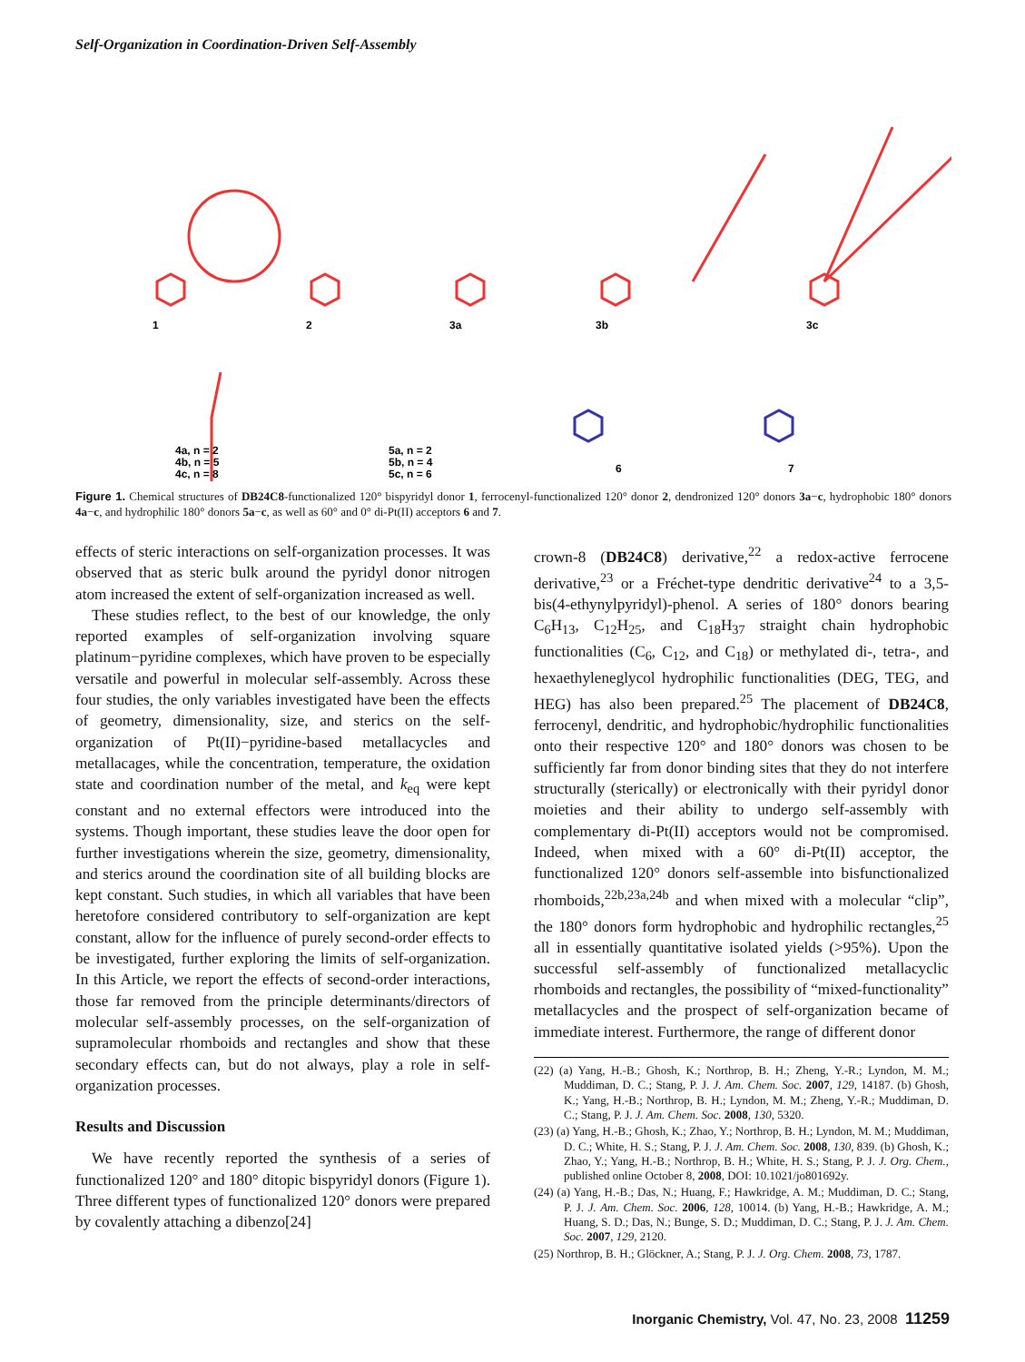Self-Organization in Coordination-Driven Self-Assembly
1
2
3a
3b
3c
4a, n = 2
4b, n = 5
4c, n = 8
5a, n = 2
5b, n = 4
5c, n = 6
6
7
Figure 1. Chemical structures of DB24C8-functionalized 120° bispyridyl donor 1, ferrocenyl-functionalized 120° donor 2, dendronized 120° donors 3a−c, hydrophobic 180° donors 4a−c, and hydrophilic 180° donors 5a−c, as well as 60° and 0° di-Pt(II) acceptors 6 and 7.
effects of steric interactions on self-organization processes. It was observed that as steric bulk around the pyridyl donor nitrogen atom increased the extent of self-organization increased as well.
These studies reflect, to the best of our knowledge, the only reported examples of self-organization involving square platinum−pyridine complexes, which have proven to be especially versatile and powerful in molecular self-assembly. Across these four studies, the only variables investigated have been the effects of geometry, dimensionality, size, and sterics on the self-organization of Pt(II)−pyridine-based metallacycles and metallacages, while the concentration, temperature, the oxidation state and coordination number of the metal, and k<sub>eq</sub> were kept constant and no external effectors were introduced into the systems. Though important, these studies leave the door open for further investigations wherein the size, geometry, dimensionality, and sterics around the coordination site of all building blocks are kept constant. Such studies, in which all variables that have been heretofore considered contributory to self-organization are kept constant, allow for the influence of purely second-order effects to be investigated, further exploring the limits of self-organization. In this Article, we report the effects of second-order interactions, those far removed from the principle determinants/directors of molecular self-assembly processes, on the self-organization of supramolecular rhomboids and rectangles and show that these secondary effects can, but do not always, play a role in self-organization processes.
Results and Discussion
We have recently reported the synthesis of a series of functionalized 120° and 180° ditopic bispyridyl donors (Figure 1). Three different types of functionalized 120° donors were prepared by covalently attaching a dibenzo[24]
crown-8 (DB24C8) derivative,<sup>22</sup> a redox-active ferrocene derivative,<sup>23</sup> or a Fréchet-type dendritic derivative<sup>24</sup> to a 3,5-bis(4-ethynylpyridyl)-phenol. A series of 180° donors bearing C<sub>6</sub>H<sub>13</sub>, C<sub>12</sub>H<sub>25</sub>, and C<sub>18</sub>H<sub>37</sub> straight chain hydrophobic functionalities (C<sub>6</sub>, C<sub>12</sub>, and C<sub>18</sub>) or methylated di-, tetra-, and hexaethyleneglycol hydrophilic functionalities (DEG, TEG, and HEG) has also been prepared.<sup>25</sup> The placement of DB24C8, ferrocenyl, dendritic, and hydrophobic/hydrophilic functionalities onto their respective 120° and 180° donors was chosen to be sufficiently far from donor binding sites that they do not interfere structurally (sterically) or electronically with their pyridyl donor moieties and their ability to undergo self-assembly with complementary di-Pt(II) acceptors would not be compromised. Indeed, when mixed with a 60° di-Pt(II) acceptor, the functionalized 120° donors self-assemble into bisfunctionalized rhomboids,<sup>22b,23a,24b</sup> and when mixed with a molecular “clip”, the 180° donors form hydrophobic and hydrophilic rectangles,<sup>25</sup> all in essentially quantitative isolated yields (>95%). Upon the successful self-assembly of functionalized metallacyclic rhomboids and rectangles, the possibility of “mixed-functionality” metallacycles and the prospect of self-organization became of immediate interest. Furthermore, the range of different donor
(22) (a) Yang, H.-B.; Ghosh, K.; Northrop, B. H.; Zheng, Y.-R.; Lyndon, M. M.; Muddiman, D. C.; Stang, P. J. J. Am. Chem. Soc. 2007, 129, 14187. (b) Ghosh, K.; Yang, H.-B.; Northrop, B. H.; Lyndon, M. M.; Zheng, Y.-R.; Muddiman, D. C.; Stang, P. J. J. Am. Chem. Soc. 2008, 130, 5320.
(23) (a) Yang, H.-B.; Ghosh, K.; Zhao, Y.; Northrop, B. H.; Lyndon, M. M.; Muddiman, D. C.; White, H. S.; Stang, P. J. J. Am. Chem. Soc. 2008, 130, 839. (b) Ghosh, K.; Zhao, Y.; Yang, H.-B.; Northrop, B. H.; White, H. S.; Stang, P. J. J. Org. Chem., published online October 8, 2008, DOI: 10.1021/jo801692y.
(24) (a) Yang, H.-B.; Das, N.; Huang, F.; Hawkridge, A. M.; Muddiman, D. C.; Stang, P. J. J. Am. Chem. Soc. 2006, 128, 10014. (b) Yang, H.-B.; Hawkridge, A. M.; Huang, S. D.; Das, N.; Bunge, S. D.; Muddiman, D. C.; Stang, P. J. J. Am. Chem. Soc. 2007, 129, 2120.
(25) Northrop, B. H.; Glöckner, A.; Stang, P. J. J. Org. Chem. 2008, 73, 1787.
Inorganic Chemistry, Vol. 47, No. 23, 2008 11259